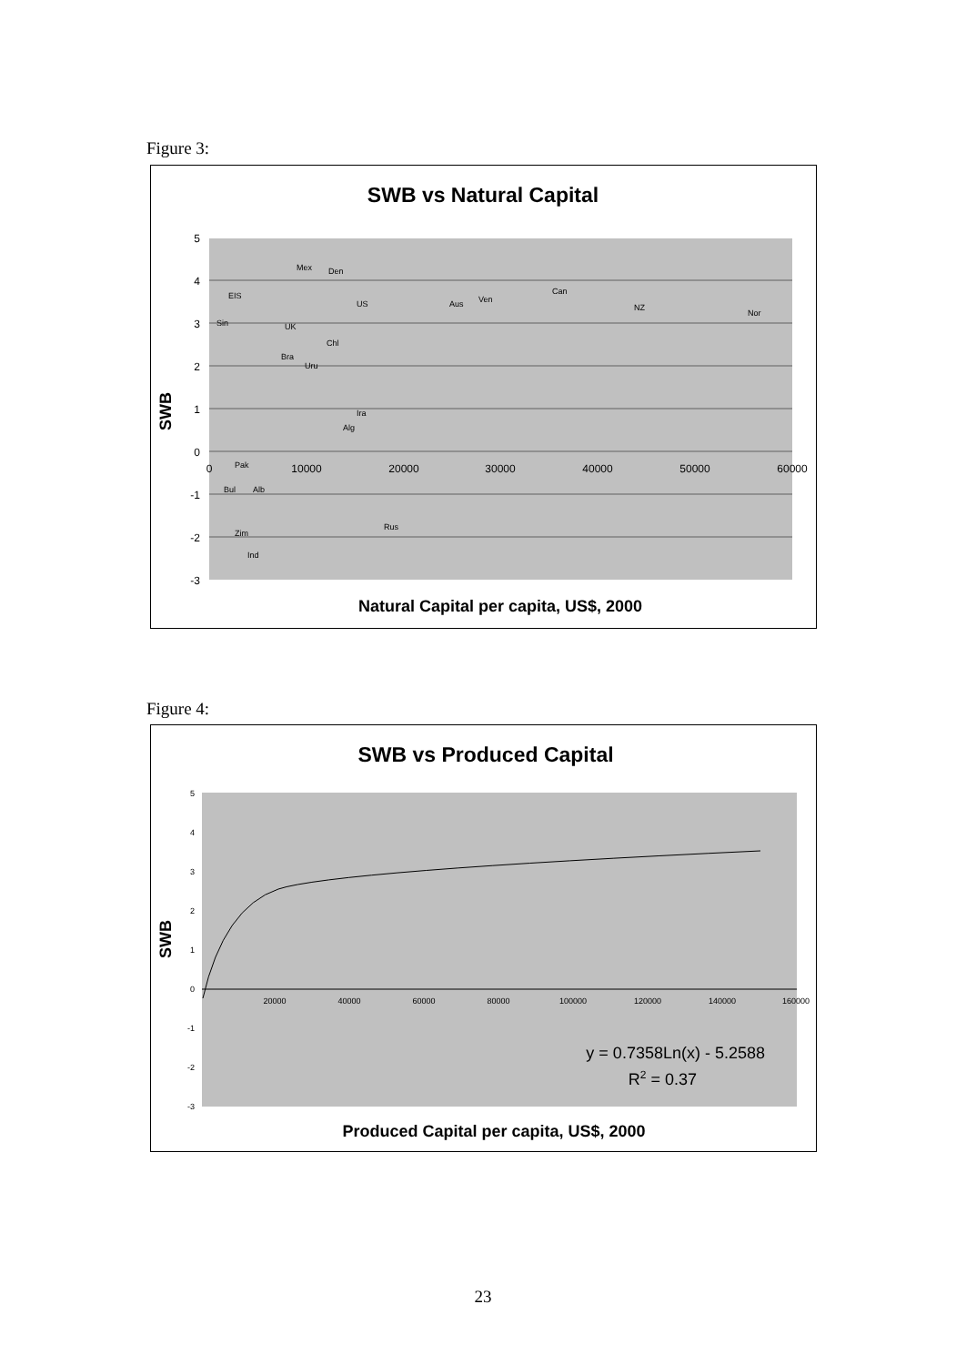Figure 3:
SWB vs Natural Capital
5
4
3
2
1
0
-1
-2
-3
0
10000
20000
30000
40000
50000
60000
Mex
Den
EIS
US
Aus
Ven
Can
NZ
Nor
Sin
UK
Chl
Bra
Uru
Ira
Alg
Pak
Bul
Alb
Rus
Zim
Ind
SWB
Natural Capital per capita, US$, 2000
Figure 4:
SWB vs Produced Capital
5
4
3
2
1
0
-1
-2
-3
20000
40000
60000
80000
100000
120000
140000
160000
y = 0.7358Ln(x) - 5.2588
R2 = 0.37
SWB
Produced Capital per capita, US$, 2000
23